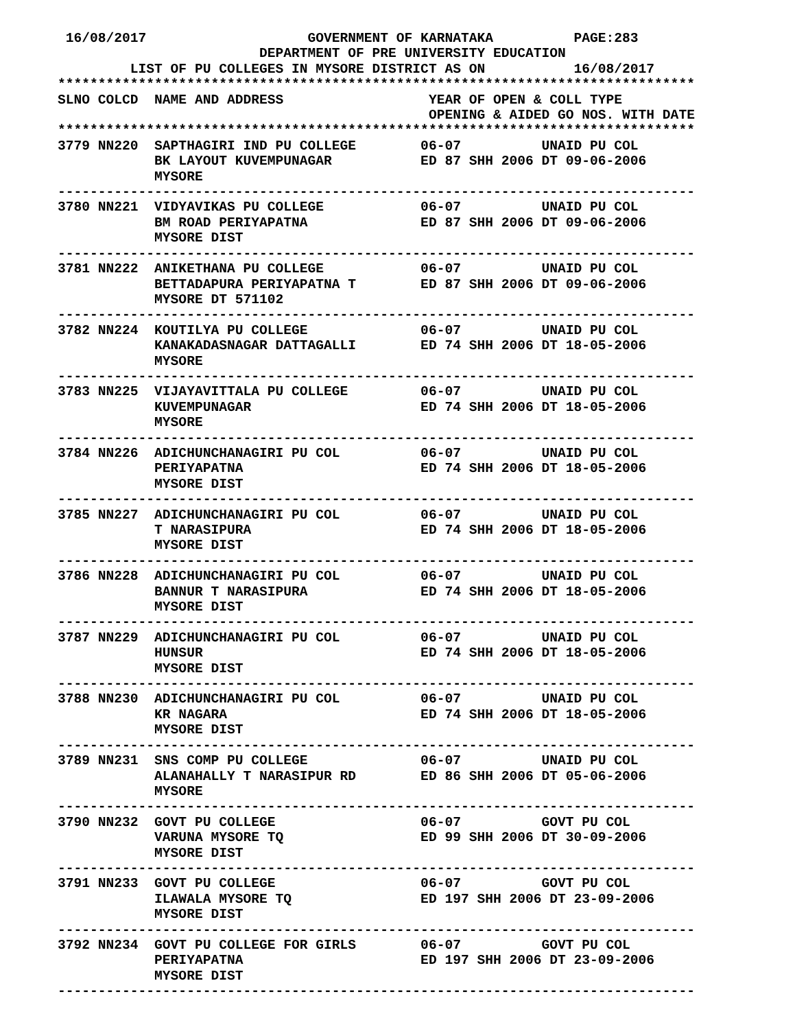16/08/2017                    GOVERNMENT OF KARNATAKA          PAGE:283
                         DEPARTMENT OF PRE UNIVERSITY EDUCATION
         LIST OF PU COLLEGES IN MYSORE DISTRICT AS ON           16/08/2017
*******************************************************************************
SLNO COLCD  NAME AND ADDRESS                  YEAR OF OPEN & COLL TYPE
                                              OPENING & AIDED GO NOS. WITH DATE
*******************************************************************************
3779 NN220  SAPTHAGIRI IND PU COLLEGE        06-07          UNAID PU COL
            BK LAYOUT KUVEMPUNAGAR           ED 87 SHH 2006 DT 09-06-2006
            MYSORE
-------------------------------------------------------------------------------
3780 NN221  VIDYAVIKAS PU COLLEGE            06-07          UNAID PU COL
            BM ROAD PERIYAPATNA              ED 87 SHH 2006 DT 09-06-2006
            MYSORE DIST
-------------------------------------------------------------------------------
3781 NN222  ANIKETHANA PU COLLEGE            06-07          UNAID PU COL
            BETTADAPURA PERIYAPATNA T        ED 87 SHH 2006 DT 09-06-2006
            MYSORE DT 571102
-------------------------------------------------------------------------------
3782 NN224  KOUTILYA PU COLLEGE              06-07          UNAID PU COL
            KANAKADASNAGAR DATTAGALLI        ED 74 SHH 2006 DT 18-05-2006
            MYSORE
-------------------------------------------------------------------------------
3783 NN225  VIJAYAVITTALA PU COLLEGE         06-07          UNAID PU COL
            KUVEMPUNAGAR                     ED 74 SHH 2006 DT 18-05-2006
            MYSORE
-------------------------------------------------------------------------------
3784 NN226  ADICHUNCHANAGIRI PU COL          06-07          UNAID PU COL
            PERIYAPATNA                      ED 74 SHH 2006 DT 18-05-2006
            MYSORE DIST
-------------------------------------------------------------------------------
3785 NN227  ADICHUNCHANAGIRI PU COL          06-07          UNAID PU COL
            T NARASIPURA                     ED 74 SHH 2006 DT 18-05-2006
            MYSORE DIST
-------------------------------------------------------------------------------
3786 NN228  ADICHUNCHANAGIRI PU COL          06-07          UNAID PU COL
            BANNUR T NARASIPURA              ED 74 SHH 2006 DT 18-05-2006
            MYSORE DIST
-------------------------------------------------------------------------------
3787 NN229  ADICHUNCHANAGIRI PU COL          06-07          UNAID PU COL
            HUNSUR                           ED 74 SHH 2006 DT 18-05-2006
            MYSORE DIST
-------------------------------------------------------------------------------
3788 NN230  ADICHUNCHANAGIRI PU COL          06-07          UNAID PU COL
            KR NAGARA                        ED 74 SHH 2006 DT 18-05-2006
            MYSORE DIST
-------------------------------------------------------------------------------
3789 NN231  SNS COMP PU COLLEGE              06-07          UNAID PU COL
            ALANAHALLY T NARASIPUR RD        ED 86 SHH 2006 DT 05-06-2006
            MYSORE
-------------------------------------------------------------------------------
3790 NN232  GOVT PU COLLEGE                  06-07          GOVT PU COL
            VARUNA MYSORE TQ                 ED 99 SHH 2006 DT 30-09-2006
            MYSORE DIST
-------------------------------------------------------------------------------
3791 NN233  GOVT PU COLLEGE                  06-07          GOVT PU COL
            ILAWALA MYSORE TQ                ED 197 SHH 2006 DT 23-09-2006
            MYSORE DIST
-------------------------------------------------------------------------------
3792 NN234  GOVT PU COLLEGE FOR GIRLS        06-07          GOVT PU COL
            PERIYAPATNA                      ED 197 SHH 2006 DT 23-09-2006
            MYSORE DIST
-------------------------------------------------------------------------------